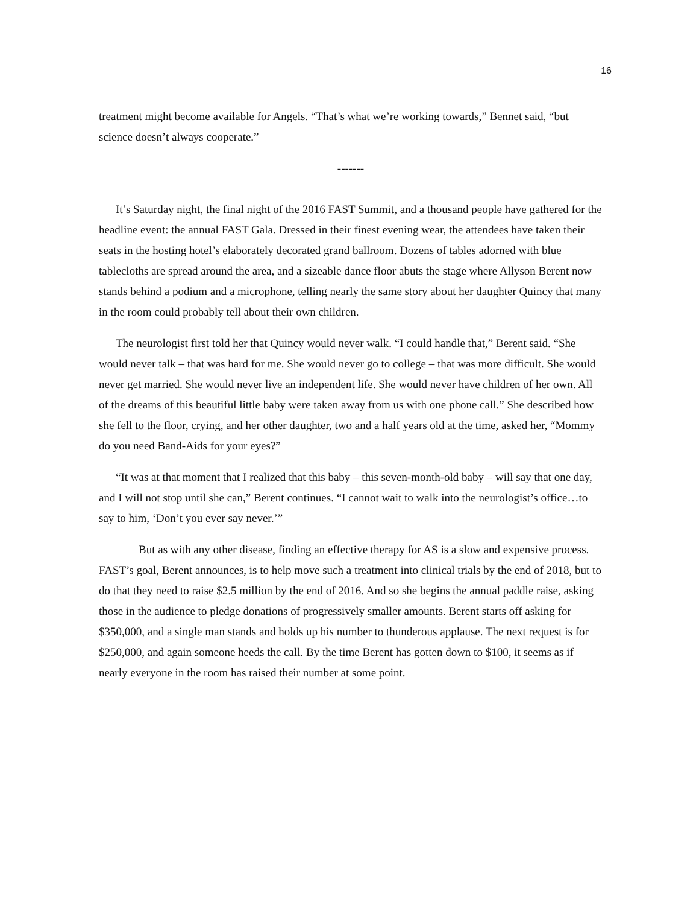16
treatment might become available for Angels. “That’s what we’re working towards,” Bennet said, “but science doesn’t always cooperate.”
-------
It’s Saturday night, the final night of the 2016 FAST Summit, and a thousand people have gathered for the headline event: the annual FAST Gala. Dressed in their finest evening wear, the attendees have taken their seats in the hosting hotel’s elaborately decorated grand ballroom. Dozens of tables adorned with blue tablecloths are spread around the area, and a sizeable dance floor abuts the stage where Allyson Berent now stands behind a podium and a microphone, telling nearly the same story about her daughter Quincy that many in the room could probably tell about their own children.
The neurologist first told her that Quincy would never walk. “I could handle that,” Berent said. “She would never talk – that was hard for me. She would never go to college – that was more difficult. She would never get married. She would never live an independent life. She would never have children of her own. All of the dreams of this beautiful little baby were taken away from us with one phone call.” She described how she fell to the floor, crying, and her other daughter, two and a half years old at the time, asked her, “Mommy do you need Band-Aids for your eyes?”
“It was at that moment that I realized that this baby – this seven-month-old baby – will say that one day, and I will not stop until she can,” Berent continues. “I cannot wait to walk into the neurologist’s office…to say to him, ‘Don’t you ever say never.’”
But as with any other disease, finding an effective therapy for AS is a slow and expensive process. FAST’s goal, Berent announces, is to help move such a treatment into clinical trials by the end of 2018, but to do that they need to raise $2.5 million by the end of 2016. And so she begins the annual paddle raise, asking those in the audience to pledge donations of progressively smaller amounts. Berent starts off asking for $350,000, and a single man stands and holds up his number to thunderous applause. The next request is for $250,000, and again someone heeds the call. By the time Berent has gotten down to $100, it seems as if nearly everyone in the room has raised their number at some point.